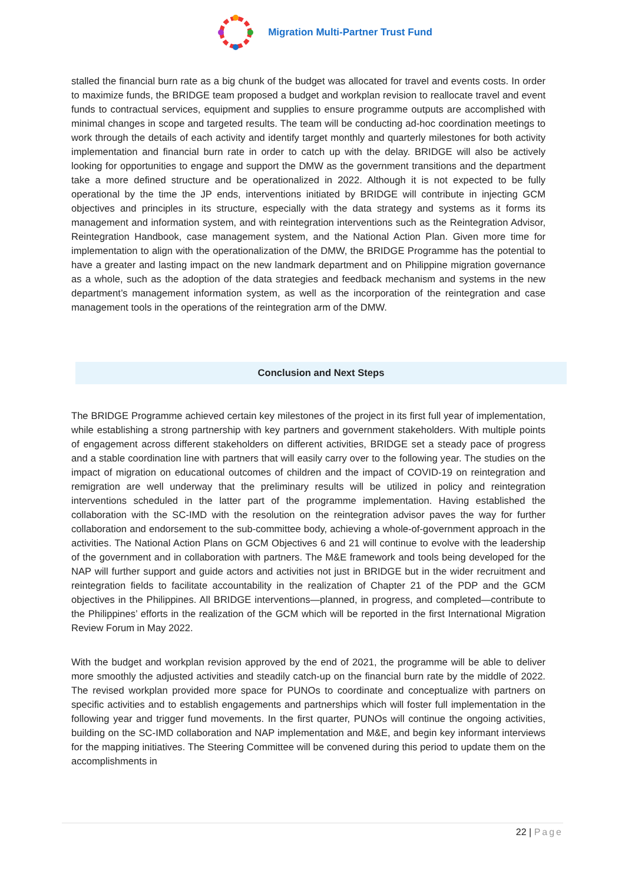Migration Multi-Partner Trust Fund
stalled the financial burn rate as a big chunk of the budget was allocated for travel and events costs. In order to maximize funds, the BRIDGE team proposed a budget and workplan revision to reallocate travel and event funds to contractual services, equipment and supplies to ensure programme outputs are accomplished with minimal changes in scope and targeted results. The team will be conducting ad-hoc coordination meetings to work through the details of each activity and identify target monthly and quarterly milestones for both activity implementation and financial burn rate in order to catch up with the delay. BRIDGE will also be actively looking for opportunities to engage and support the DMW as the government transitions and the department take a more defined structure and be operationalized in 2022. Although it is not expected to be fully operational by the time the JP ends, interventions initiated by BRIDGE will contribute in injecting GCM objectives and principles in its structure, especially with the data strategy and systems as it forms its management and information system, and with reintegration interventions such as the Reintegration Advisor, Reintegration Handbook, case management system, and the National Action Plan. Given more time for implementation to align with the operationalization of the DMW, the BRIDGE Programme has the potential to have a greater and lasting impact on the new landmark department and on Philippine migration governance as a whole, such as the adoption of the data strategies and feedback mechanism and systems in the new department’s management information system, as well as the incorporation of the reintegration and case management tools in the operations of the reintegration arm of the DMW.
Conclusion and Next Steps
The BRIDGE Programme achieved certain key milestones of the project in its first full year of implementation, while establishing a strong partnership with key partners and government stakeholders. With multiple points of engagement across different stakeholders on different activities, BRIDGE set a steady pace of progress and a stable coordination line with partners that will easily carry over to the following year. The studies on the impact of migration on educational outcomes of children and the impact of COVID-19 on reintegration and remigration are well underway that the preliminary results will be utilized in policy and reintegration interventions scheduled in the latter part of the programme implementation. Having established the collaboration with the SC-IMD with the resolution on the reintegration advisor paves the way for further collaboration and endorsement to the sub-committee body, achieving a whole-of-government approach in the activities. The National Action Plans on GCM Objectives 6 and 21 will continue to evolve with the leadership of the government and in collaboration with partners. The M&E framework and tools being developed for the NAP will further support and guide actors and activities not just in BRIDGE but in the wider recruitment and reintegration fields to facilitate accountability in the realization of Chapter 21 of the PDP and the GCM objectives in the Philippines. All BRIDGE interventions—planned, in progress, and completed—contribute to the Philippines’ efforts in the realization of the GCM which will be reported in the first International Migration Review Forum in May 2022.
With the budget and workplan revision approved by the end of 2021, the programme will be able to deliver more smoothly the adjusted activities and steadily catch-up on the financial burn rate by the middle of 2022. The revised workplan provided more space for PUNOs to coordinate and conceptualize with partners on specific activities and to establish engagements and partnerships which will foster full implementation in the following year and trigger fund movements. In the first quarter, PUNOs will continue the ongoing activities, building on the SC-IMD collaboration and NAP implementation and M&E, and begin key informant interviews for the mapping initiatives. The Steering Committee will be convened during this period to update them on the accomplishments in
22 | Page